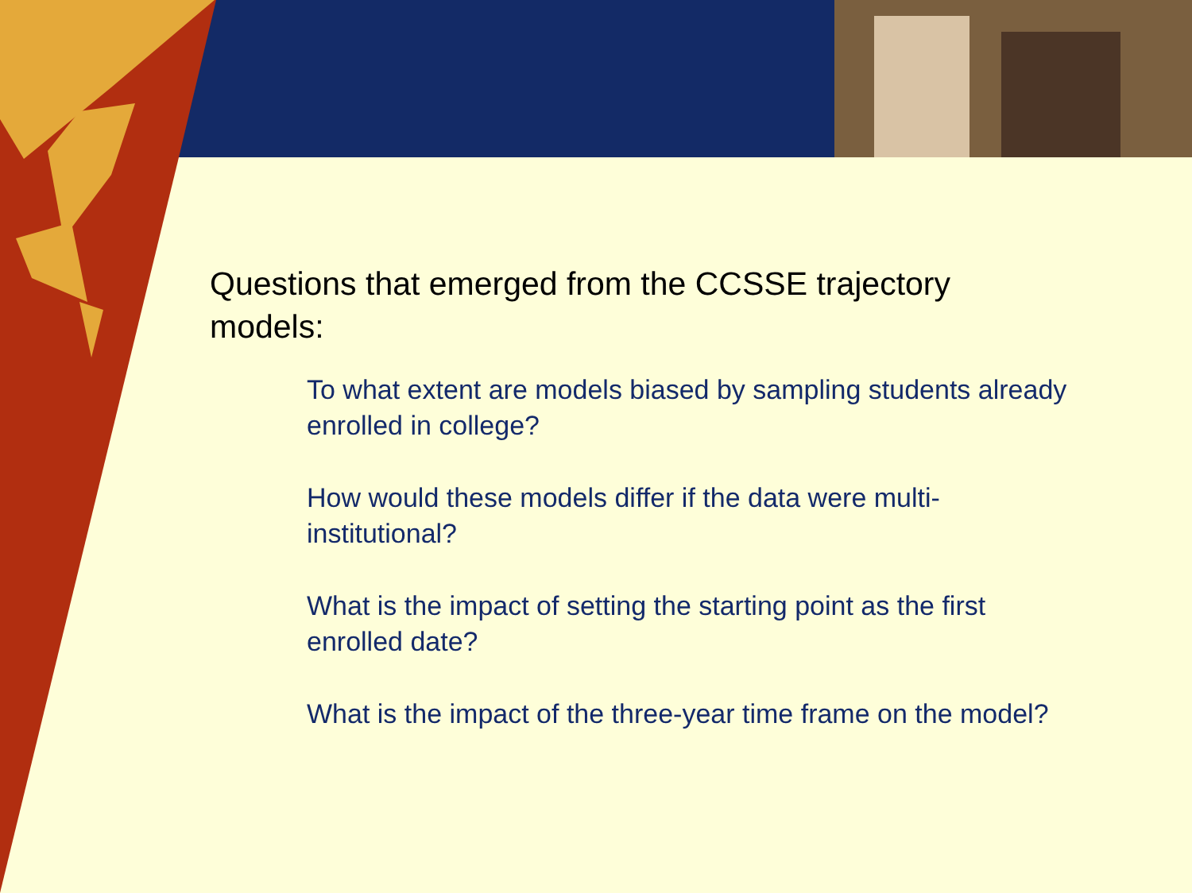Questions that emerged from the CCSSE trajectory models:
To what extent are models biased by sampling students already enrolled in college?
How would these models differ if the data were multi-institutional?
What is the impact of setting the starting point as the first enrolled date?
What is the impact of the three-year time frame on the model?